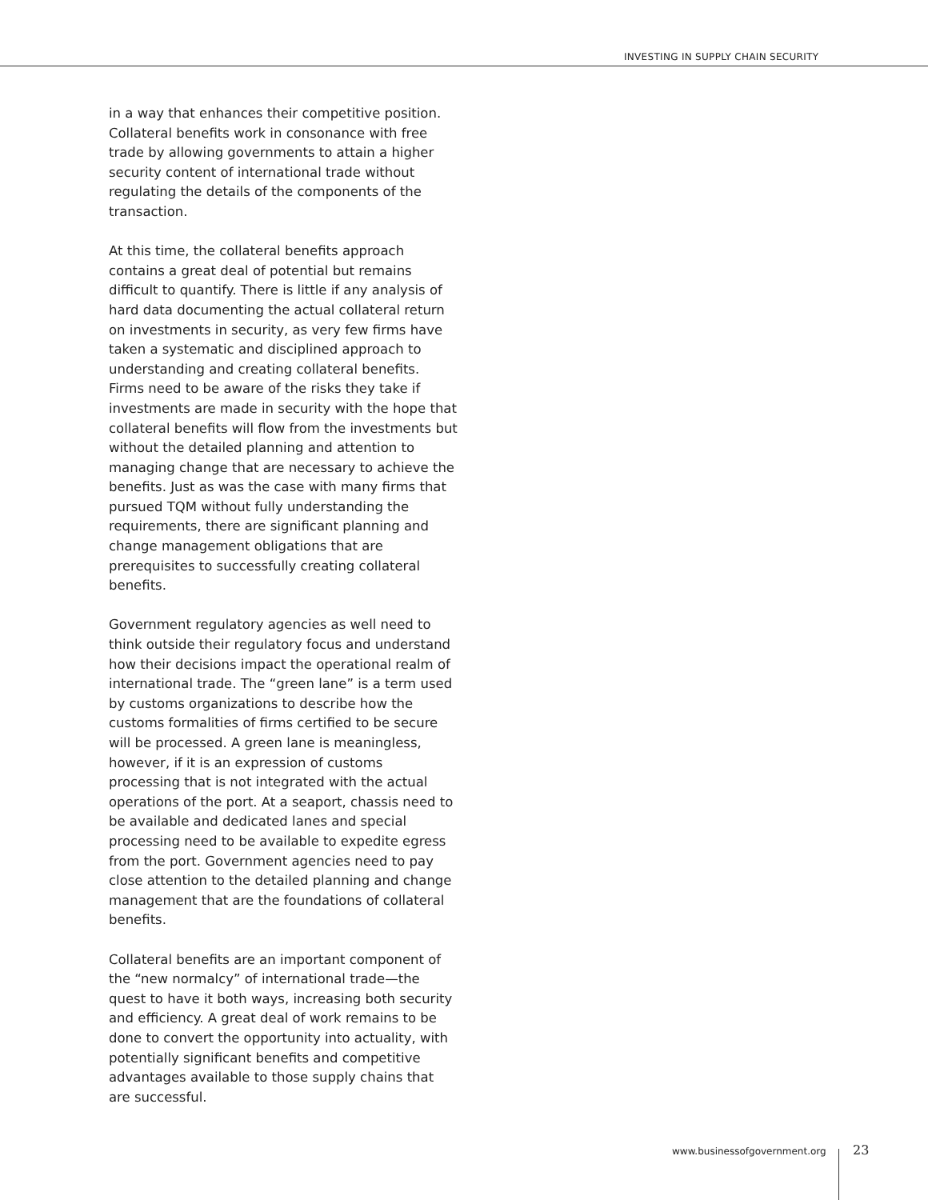INVESTING IN SUPPLY CHAIN SECURITY
in a way that enhances their competitive position. Collateral benefits work in consonance with free trade by allowing governments to attain a higher security content of international trade without regulating the details of the components of the transaction.
At this time, the collateral benefits approach contains a great deal of potential but remains difficult to quantify. There is little if any analysis of hard data documenting the actual collateral return on investments in security, as very few firms have taken a systematic and disciplined approach to understanding and creating collateral benefits. Firms need to be aware of the risks they take if investments are made in security with the hope that collateral benefits will flow from the investments but without the detailed planning and attention to managing change that are necessary to achieve the benefits. Just as was the case with many firms that pursued TQM without fully understanding the requirements, there are significant planning and change management obligations that are prerequisites to successfully creating collateral benefits.
Government regulatory agencies as well need to think outside their regulatory focus and understand how their decisions impact the operational realm of international trade. The “green lane” is a term used by customs organizations to describe how the customs formalities of firms certified to be secure will be processed. A green lane is meaningless, however, if it is an expression of customs processing that is not integrated with the actual operations of the port. At a seaport, chassis need to be available and dedicated lanes and special processing need to be available to expedite egress from the port. Government agencies need to pay close attention to the detailed planning and change management that are the foundations of collateral benefits.
Collateral benefits are an important component of the “new normalcy” of international trade—the quest to have it both ways, increasing both security and efficiency. A great deal of work remains to be done to convert the opportunity into actuality, with potentially significant benefits and competitive advantages available to those supply chains that are successful.
www.businessofgovernment.org 23